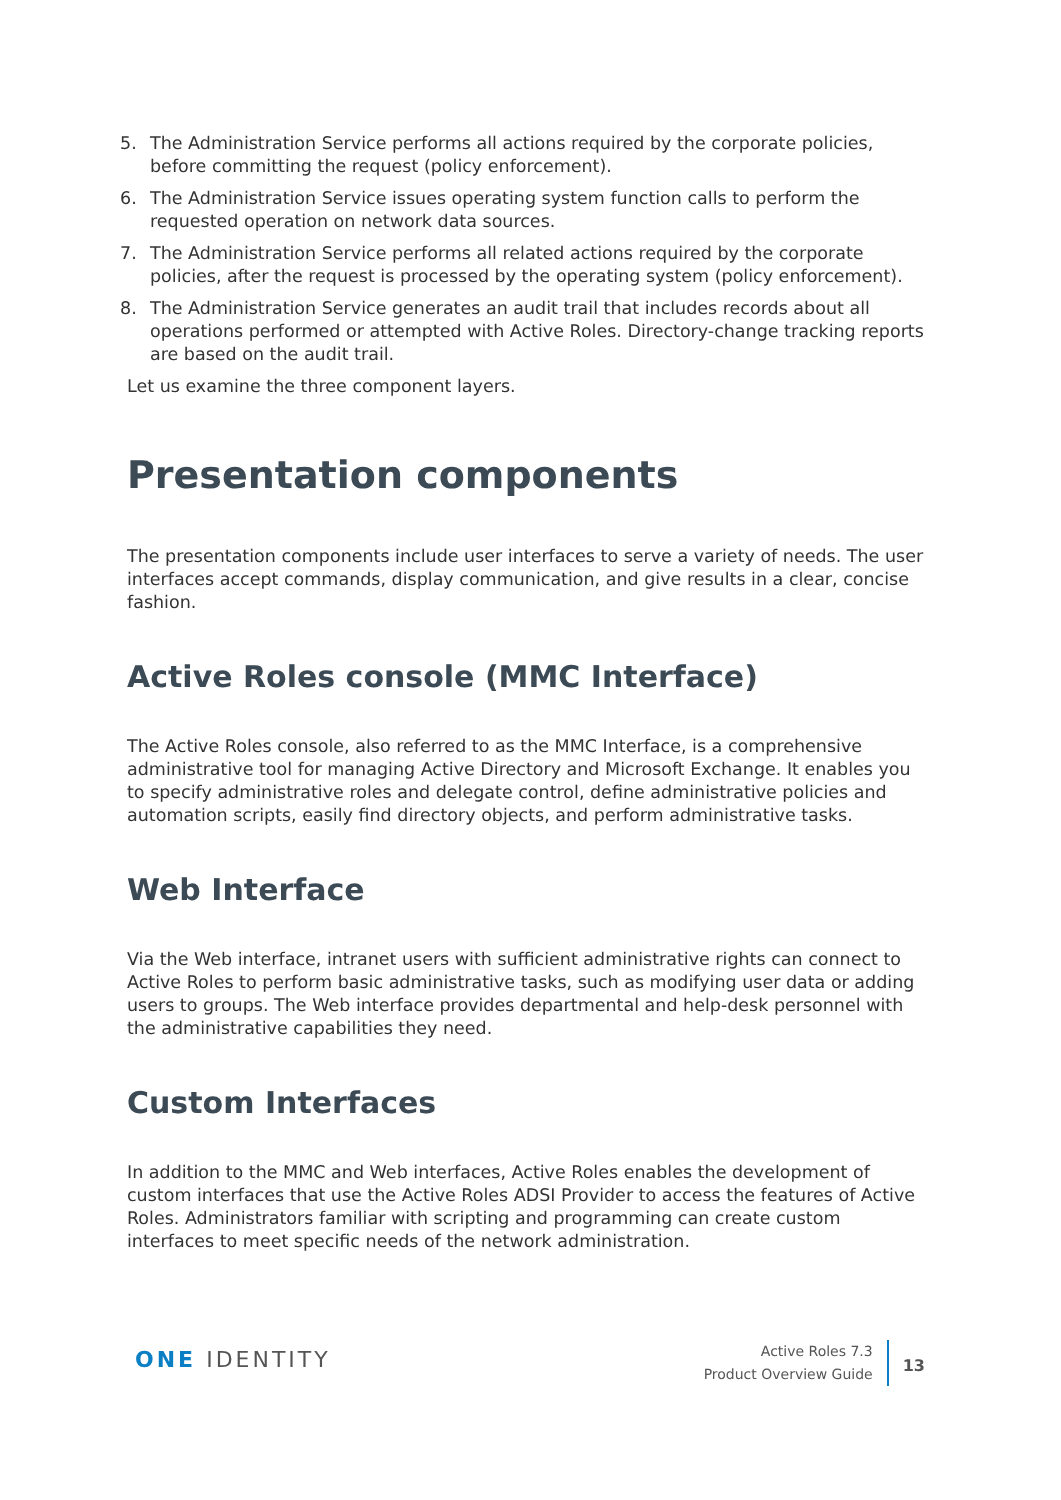5. The Administration Service performs all actions required by the corporate policies, before committing the request (policy enforcement).
6. The Administration Service issues operating system function calls to perform the requested operation on network data sources.
7. The Administration Service performs all related actions required by the corporate policies, after the request is processed by the operating system (policy enforcement).
8. The Administration Service generates an audit trail that includes records about all operations performed or attempted with Active Roles. Directory-change tracking reports are based on the audit trail.
Let us examine the three component layers.
Presentation components
The presentation components include user interfaces to serve a variety of needs. The user interfaces accept commands, display communication, and give results in a clear, concise fashion.
Active Roles console (MMC Interface)
The Active Roles console, also referred to as the MMC Interface, is a comprehensive administrative tool for managing Active Directory and Microsoft Exchange. It enables you to specify administrative roles and delegate control, define administrative policies and automation scripts, easily find directory objects, and perform administrative tasks.
Web Interface
Via the Web interface, intranet users with sufficient administrative rights can connect to Active Roles to perform basic administrative tasks, such as modifying user data or adding users to groups. The Web interface provides departmental and help-desk personnel with the administrative capabilities they need.
Custom Interfaces
In addition to the MMC and Web interfaces, Active Roles enables the development of custom interfaces that use the Active Roles ADSI Provider to access the features of Active Roles. Administrators familiar with scripting and programming can create custom interfaces to meet specific needs of the network administration.
ONE IDENTITY
Active Roles 7.3
Product Overview Guide
13